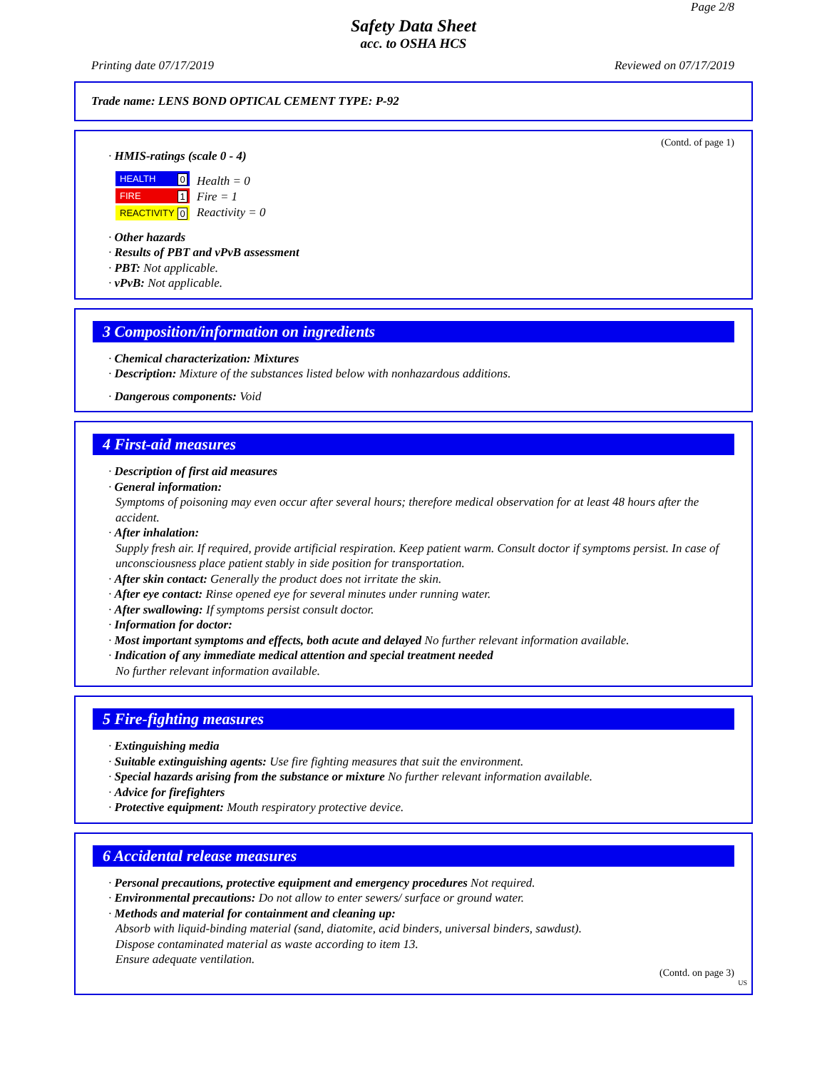Page 2/8
Safety Data Sheet
acc. to OSHA HCS
Printing date 07/17/2019 Reviewed on 07/17/2019
Trade name: LENS BOND OPTICAL CEMENT TYPE: P-92
(Contd. of page 1)
· HMIS-ratings (scale 0 - 4)
HEALTH 0
FIRE 1
REACTIVITY 0
Health = 0
Fire = 1
Reactivity = 0
· Other hazards
· Results of PBT and vPvB assessment
· PBT: Not applicable.
· vPvB: Not applicable.
3 Composition/information on ingredients
· Chemical characterization: Mixtures
· Description: Mixture of the substances listed below with nonhazardous additions.
· Dangerous components: Void
4 First-aid measures
· Description of first aid measures
· General information:
Symptoms of poisoning may even occur after several hours; therefore medical observation for at least 48 hours after the accident.
· After inhalation:
Supply fresh air. If required, provide artificial respiration. Keep patient warm. Consult doctor if symptoms persist. In case of unconsciousness place patient stably in side position for transportation.
· After skin contact: Generally the product does not irritate the skin.
· After eye contact: Rinse opened eye for several minutes under running water.
· After swallowing: If symptoms persist consult doctor.
· Information for doctor:
· Most important symptoms and effects, both acute and delayed No further relevant information available.
· Indication of any immediate medical attention and special treatment needed
No further relevant information available.
5 Fire-fighting measures
· Extinguishing media
· Suitable extinguishing agents: Use fire fighting measures that suit the environment.
· Special hazards arising from the substance or mixture No further relevant information available.
· Advice for firefighters
· Protective equipment: Mouth respiratory protective device.
6 Accidental release measures
· Personal precautions, protective equipment and emergency procedures Not required.
· Environmental precautions: Do not allow to enter sewers/ surface or ground water.
· Methods and material for containment and cleaning up:
Absorb with liquid-binding material (sand, diatomite, acid binders, universal binders, sawdust).
Dispose contaminated material as waste according to item 13.
Ensure adequate ventilation.
(Contd. on page 3)
US